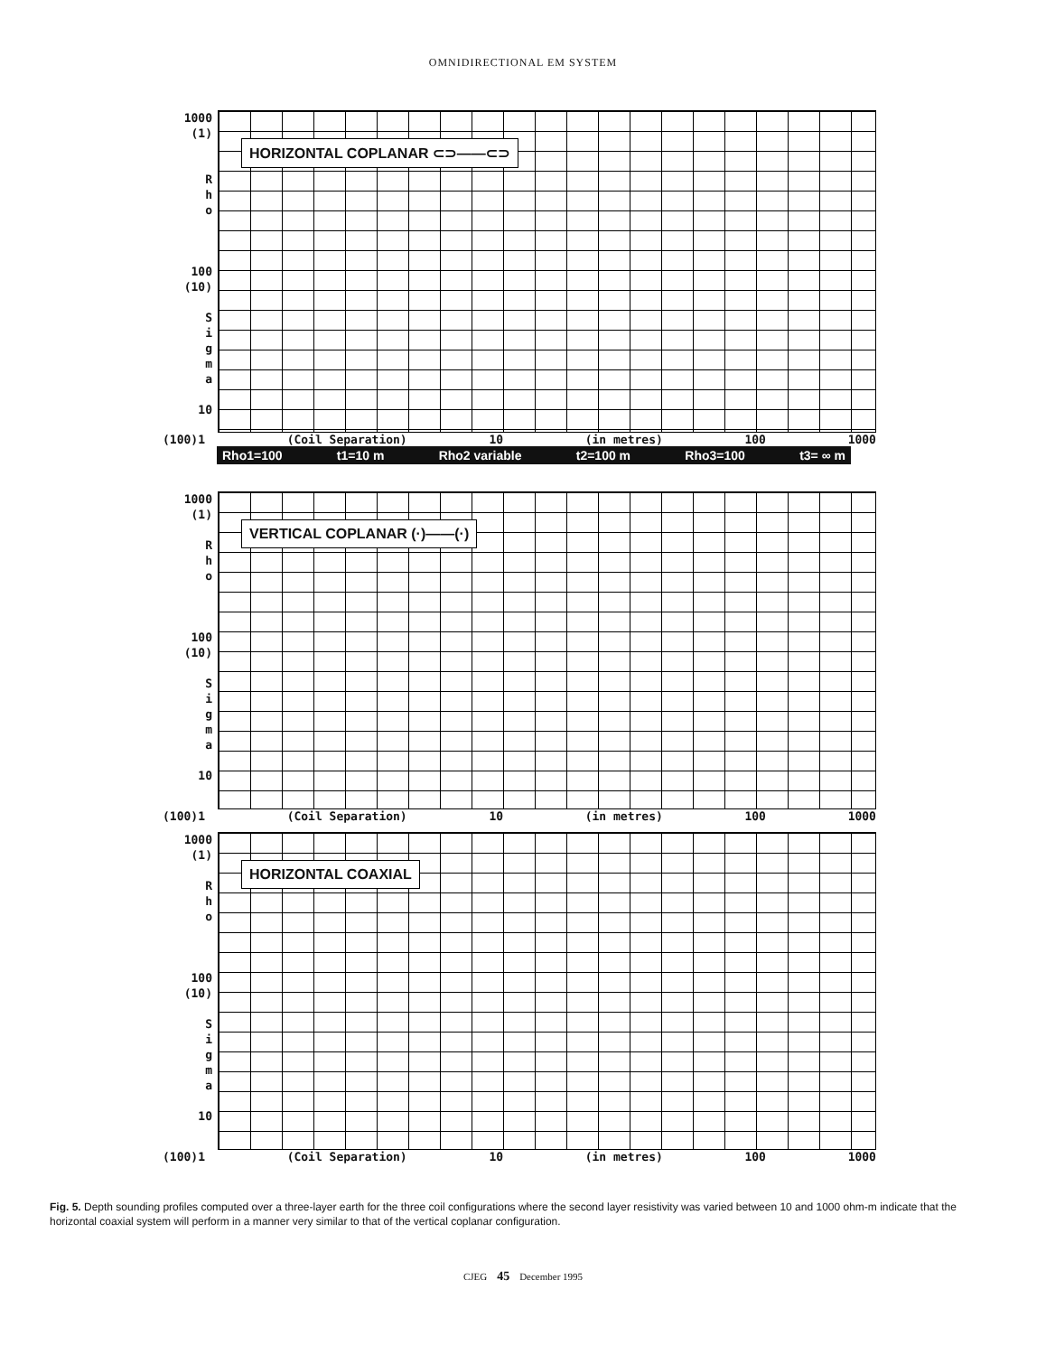OMNIDIRECTIONAL EM SYSTEM
1000
(1)
R
h
o
100
(10)
S
i
g
m
a
10
HORIZONTAL COPLANAR ⊂⊃——⊂⊃
(100)1 (Coil Separation) 10 (in metres) 100 1000
Rho1=100 t1=10 m Rho2 variable t2=100 m Rho3=100 t3= ∞ m
1000
(1)
R
h
o
100
(10)
S
i
g
m
a
10
VERTICAL COPLANAR (·)——(·)
(100)1 (Coil Separation) 10 (in metres) 100 1000
1000
(1)
R
h
o
100
(10)
S
i
g
m
a
10
HORIZONTAL COAXIAL
(100)1 (Coil Separation) 10 (in metres) 100 1000
Fig. 5. Depth sounding profiles computed over a three-layer earth for the three coil configurations where the second layer resistivity was varied between 10 and 1000 ohm-m indicate that the horizontal coaxial system will perform in a manner very similar to that of the vertical coplanar configuration.
CJEG 45 December 1995